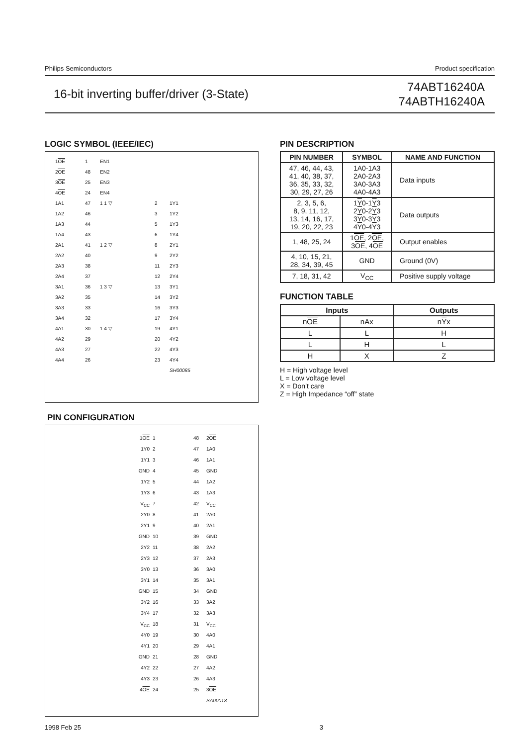Philips Semiconductors Product specification
16-bit inverting buffer/driver (3-State)
74ABT16240A
74ABTH16240A
LOGIC SYMBOL (IEEE/IEC)
1OE
1
EN1
2OE
48
EN2
3OE
25
EN3
4OE
24
EN4
1A1
47
1 1 ▽
2
1Y1
1A2
46
3
1Y2
1A3
44
5
1Y3
1A4
43
6
1Y4
2A1
41
1 2 ▽
8
2Y1
2A2
40
9
2Y2
2A3
38
11
2Y3
2A4
37
12
2Y4
3A1
36
1 3 ▽
13
3Y1
3A2
35
14
3Y2
3A3
33
16
3Y3
3A4
32
17
3Y4
4A1
30
1 4 ▽
19
4Y1
4A2
29
20
4Y2
4A3
27
22
4Y3
4A4
26
23
4Y4
SH00085
PIN CONFIGURATION
1OE
1
48
2OE
1Y0
2
47
1A0
1Y1
3
46
1A1
GND
4
45
GND
1Y2
5
44
1A2
1Y3
6
43
1A3
V<sub>CC</sub>
7
42
V<sub>CC</sub>
2Y0
8
41
2A0
2Y1
9
40
2A1
GND
10
39
GND
2Y2
11
38
2A2
2Y3
12
37
2A3
3Y0
13
36
3A0
3Y1
14
35
3A1
GND
15
34
GND
3Y2
16
33
3A2
3Y4
17
32
3A3
V<sub>CC</sub>
18
31
V<sub>CC</sub>
4Y0
19
30
4A0
4Y1
20
29
4A1
GND
21
28
GND
4Y2
22
27
4A2
4Y3
23
26
4A3
4OE
24
25
3OE
SA00013
PIN DESCRIPTION
| PIN NUMBER | SYMBOL | NAME AND FUNCTION |
| --- | --- | --- |
| 47, 46, 44, 43, 41, 40, 38, 37, 36, 35, 33, 32, 30, 29, 27, 26 | 1A0-1A3 2A0-2A3 3A0-3A3 4A0-4A3 | Data inputs |
| 2, 3, 5, 6, 8, 9, 11, 12, 13, 14, 16, 17, 19, 20, 22, 23 | 1 Y 0-1 Y 3 2 Y 0-2 Y 3 3 Y 0-3 Y 3 4 Y 0-4 Y 3 | Data outputs |
| 1, 48, 25, 24 | 1 OE , 2 OE , 3 OE , 4 OE | Output enables |
| 4, 10, 15, 21, 28, 34, 39, 45 | GND | Ground (0V) |
| 7, 18, 31, 42 | V<sub>CC</sub> | Positive supply voltage |
FUNCTION TABLE
| Inputs | | Outputs |
| --- | --- | --- |
| n OE | nAx | n Y x |
| L | L | H |
| L | H | L |
| H | X | Z |
H = High voltage level
L = Low voltage level
X = Don’t care
Z = High Impedance “off” state
1998 Feb 25 3